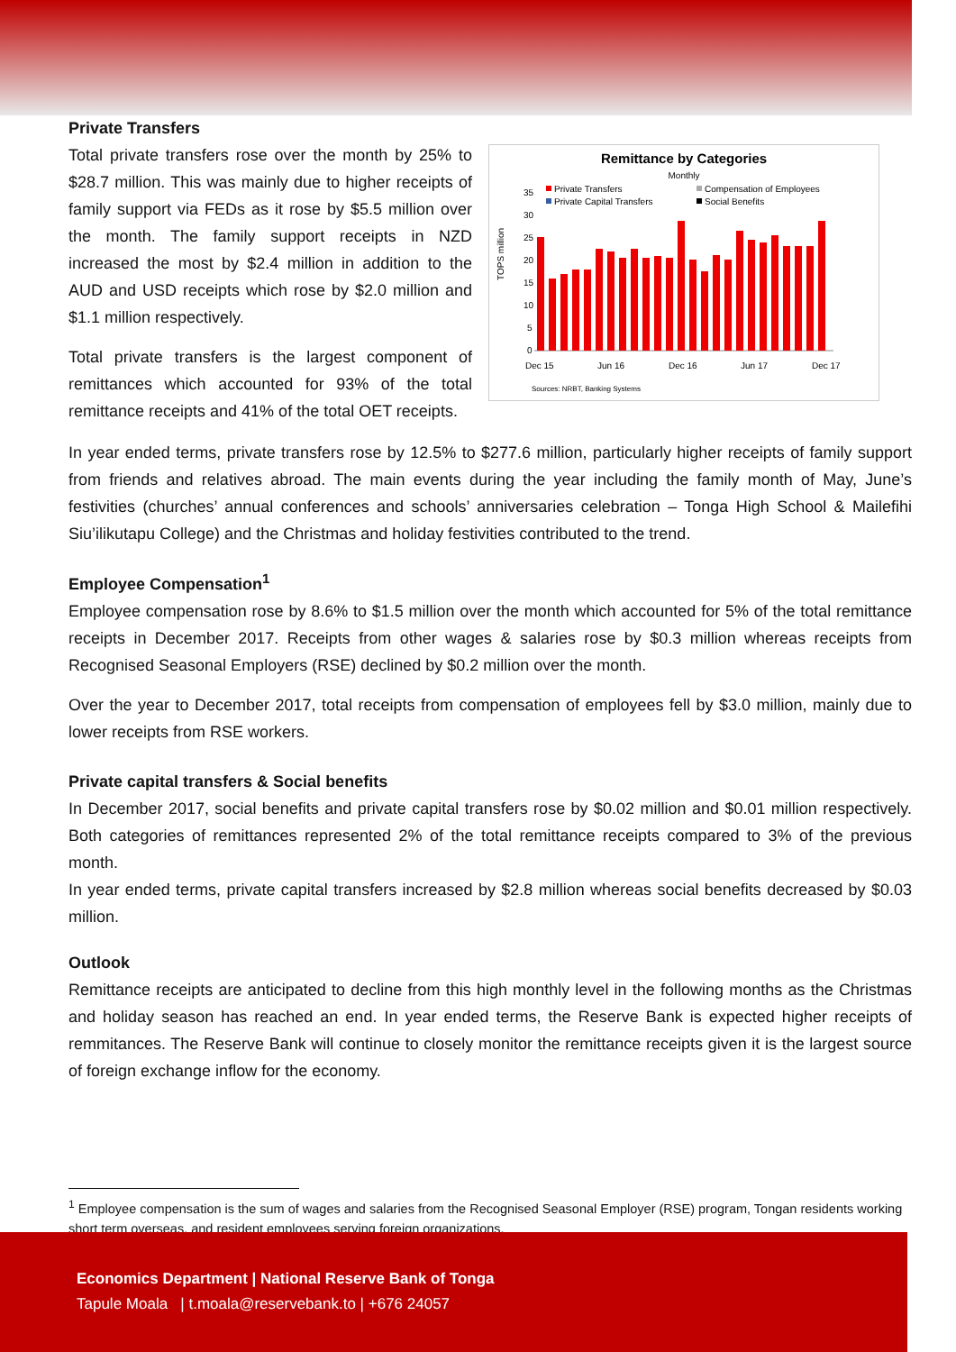Private Transfers
Total private transfers rose over the month by 25% to $28.7 million. This was mainly due to higher receipts of family support via FEDs as it rose by $5.5 million over the month. The family support receipts in NZD increased the most by $2.4 million in addition to the AUD and USD receipts which rose by $2.0 million and $1.1 million respectively.
Total private transfers is the largest component of remittances which accounted for 93% of the total remittance receipts and 41% of the total OET receipts.
Remittance by Categories
Monthly
Private Transfers
Compensation of Employees
Private Capital Transfers
Social Benefits
35
30
25
20
15
10
5
0
TOPS million
Dec 15
Jun 16
Dec 16
Jun 17
Dec 17
Sources: NRBT, Banking Systems
In year ended terms, private transfers rose by 12.5% to $277.6 million, particularly higher receipts of family support from friends and relatives abroad. The main events during the year including the family month of May, June’s festivities (churches’ annual conferences and schools’ anniversaries celebration – Tonga High School & Mailefihi Siu’ilikutapu College) and the Christmas and holiday festivities contributed to the trend.
Employee Compensation<sup>1</sup>
Employee compensation rose by 8.6% to $1.5 million over the month which accounted for 5% of the total remittance receipts in December 2017. Receipts from other wages & salaries rose by $0.3 million whereas receipts from Recognised Seasonal Employers (RSE) declined by $0.2 million over the month.
Over the year to December 2017, total receipts from compensation of employees fell by $3.0 million, mainly due to lower receipts from RSE workers.
Private capital transfers & Social benefits
In December 2017, social benefits and private capital transfers rose by $0.02 million and $0.01 million respectively. Both categories of remittances represented 2% of the total remittance receipts compared to 3% of the previous month.
In year ended terms, private capital transfers increased by $2.8 million whereas social benefits decreased by $0.03 million.
Outlook
Remittance receipts are anticipated to decline from this high monthly level in the following months as the Christmas and holiday season has reached an end. In year ended terms, the Reserve Bank is expected higher receipts of remmitances. The Reserve Bank will continue to closely monitor the remittance receipts given it is the largest source of foreign exchange inflow for the economy.
<sup>1</sup> Employee compensation is the sum of wages and salaries from the Recognised Seasonal Employer (RSE) program, Tongan residents working short term overseas, and resident employees serving foreign organizations.
Economics Department | National Reserve Bank of Tonga
Tapule Moala | t.moala@reservebank.to | +676 24057